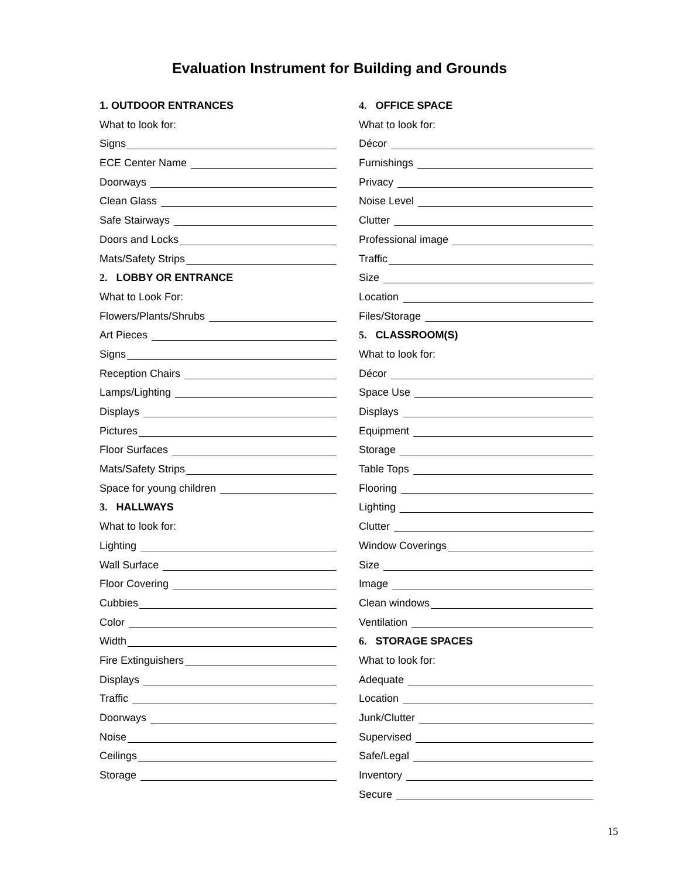Evaluation Instrument for Building and Grounds
1. OUTDOOR ENTRANCES
What to look for:
Signs
ECE Center Name
Doorways
Clean Glass
Safe Stairways
Doors and Locks
Mats/Safety Strips
2. LOBBY OR ENTRANCE
What to Look For:
Flowers/Plants/Shrubs
Art Pieces
Signs
Reception Chairs
Lamps/Lighting
Displays
Pictures
Floor Surfaces
Mats/Safety Strips
Space for young children
3. HALLWAYS
What to look for:
Lighting
Wall Surface
Floor Covering
Cubbies
Color
Width
Fire Extinguishers
Displays
Traffic
Doorways
Noise
Ceilings
Storage
4. OFFICE SPACE
What to look for:
Décor
Furnishings
Privacy
Noise Level
Clutter
Professional image
Traffic
Size
Location
Files/Storage
5. CLASSROOM(S)
What to look for:
Décor
Space Use
Displays
Equipment
Storage
Table Tops
Flooring
Lighting
Clutter
Window Coverings
Size
Image
Clean windows
Ventilation
6. STORAGE SPACES
What to look for:
Adequate
Location
Junk/Clutter
Supervised
Safe/Legal
Inventory
Secure
15